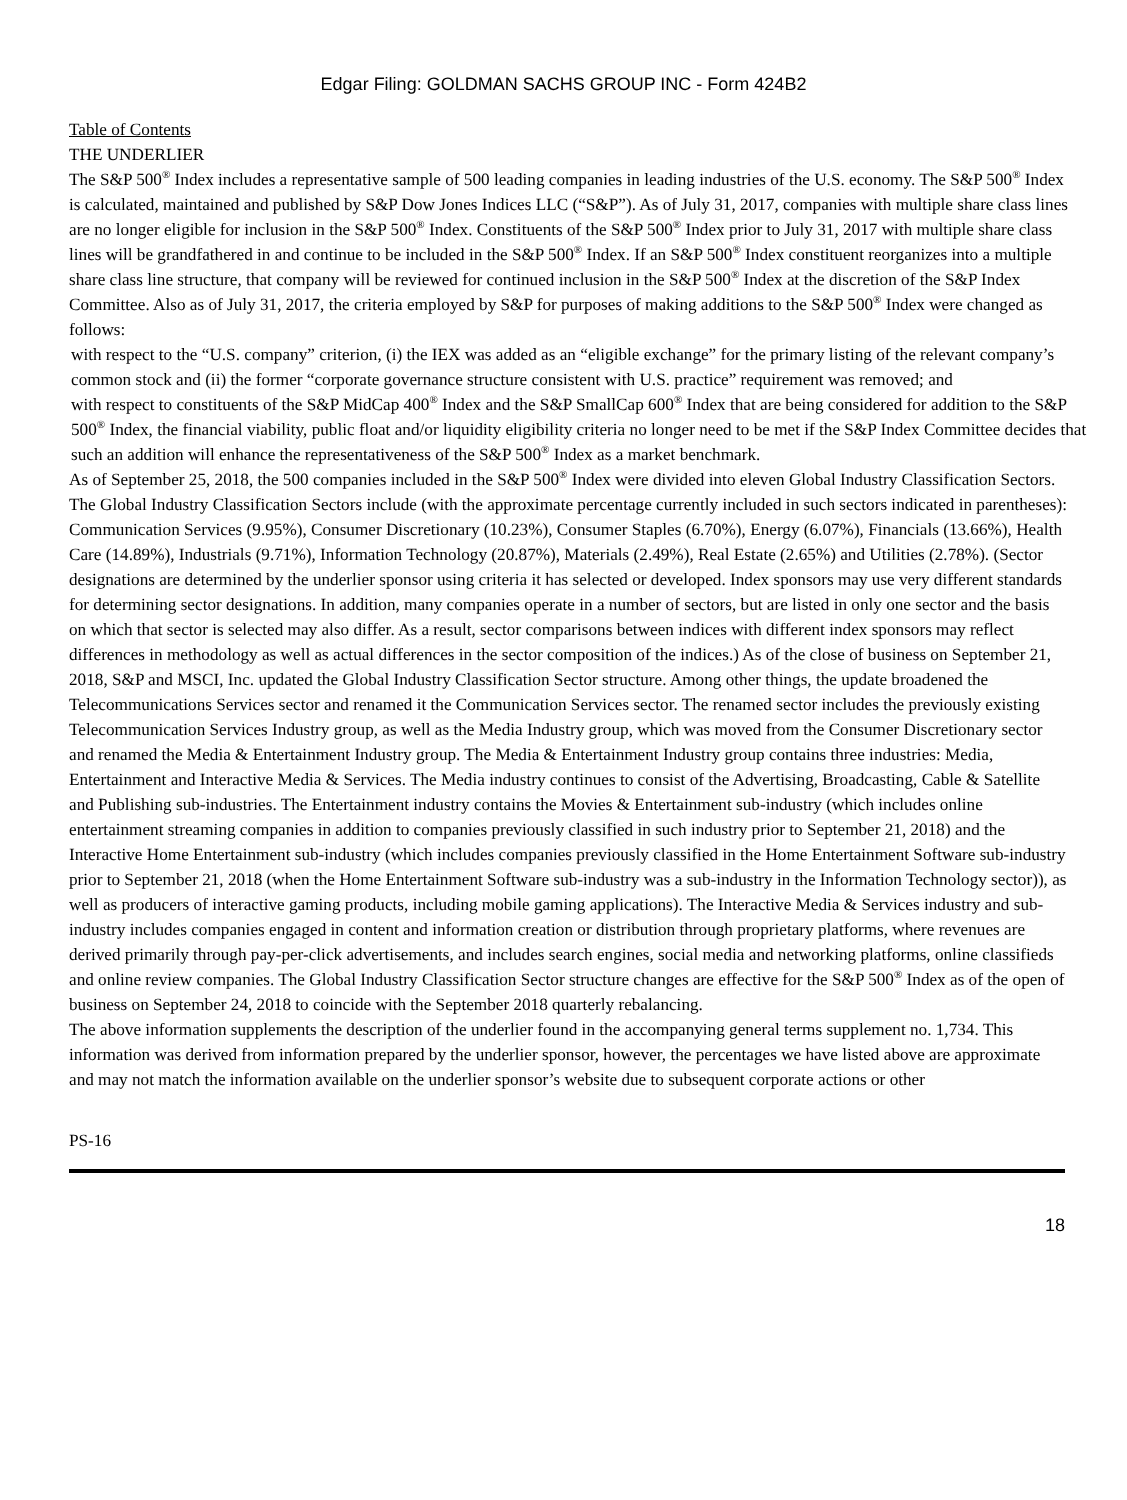Edgar Filing: GOLDMAN SACHS GROUP INC - Form 424B2
Table of Contents
THE UNDERLIER
The S&P 500<sup>®</sup> Index includes a representative sample of 500 leading companies in leading industries of the U.S. economy. The S&P 500<sup>®</sup> Index is calculated, maintained and published by S&P Dow Jones Indices LLC (“S&P”). As of July 31, 2017, companies with multiple share class lines are no longer eligible for inclusion in the S&P 500<sup>®</sup> Index. Constituents of the S&P 500<sup>®</sup> Index prior to July 31, 2017 with multiple share class lines will be grandfathered in and continue to be included in the S&P 500<sup>®</sup> Index. If an S&P 500<sup>®</sup> Index constituent reorganizes into a multiple share class line structure, that company will be reviewed for continued inclusion in the S&P 500<sup>®</sup> Index at the discretion of the S&P Index Committee. Also as of July 31, 2017, the criteria employed by S&P for purposes of making additions to the S&P 500<sup>®</sup> Index were changed as follows:
with respect to the “U.S. company” criterion, (i) the IEX was added as an “eligible exchange” for the primary listing of the relevant company’s common stock and (ii) the former “corporate governance structure consistent with U.S. practice” requirement was removed; and
with respect to constituents of the S&P MidCap 400<sup>®</sup> Index and the S&P SmallCap 600<sup>®</sup> Index that are being considered for addition to the S&P 500<sup>®</sup> Index, the financial viability, public float and/or liquidity eligibility criteria no longer need to be met if the S&P Index Committee decides that such an addition will enhance the representativeness of the S&P 500<sup>®</sup> Index as a market benchmark.
As of September 25, 2018, the 500 companies included in the S&P 500<sup>®</sup> Index were divided into eleven Global Industry Classification Sectors. The Global Industry Classification Sectors include (with the approximate percentage currently included in such sectors indicated in parentheses): Communication Services (9.95%), Consumer Discretionary (10.23%), Consumer Staples (6.70%), Energy (6.07%), Financials (13.66%), Health Care (14.89%), Industrials (9.71%), Information Technology (20.87%), Materials (2.49%), Real Estate (2.65%) and Utilities (2.78%). (Sector designations are determined by the underlier sponsor using criteria it has selected or developed. Index sponsors may use very different standards for determining sector designations. In addition, many companies operate in a number of sectors, but are listed in only one sector and the basis on which that sector is selected may also differ. As a result, sector comparisons between indices with different index sponsors may reflect differences in methodology as well as actual differences in the sector composition of the indices.) As of the close of business on September 21, 2018, S&P and MSCI, Inc. updated the Global Industry Classification Sector structure. Among other things, the update broadened the Telecommunications Services sector and renamed it the Communication Services sector. The renamed sector includes the previously existing Telecommunication Services Industry group, as well as the Media Industry group, which was moved from the Consumer Discretionary sector and renamed the Media & Entertainment Industry group. The Media & Entertainment Industry group contains three industries: Media, Entertainment and Interactive Media & Services. The Media industry continues to consist of the Advertising, Broadcasting, Cable & Satellite and Publishing sub-industries. The Entertainment industry contains the Movies & Entertainment sub-industry (which includes online entertainment streaming companies in addition to companies previously classified in such industry prior to September 21, 2018) and the Interactive Home Entertainment sub-industry (which includes companies previously classified in the Home Entertainment Software sub-industry prior to September 21, 2018 (when the Home Entertainment Software sub-industry was a sub-industry in the Information Technology sector)), as well as producers of interactive gaming products, including mobile gaming applications). The Interactive Media & Services industry and sub-industry includes companies engaged in content and information creation or distribution through proprietary platforms, where revenues are derived primarily through pay-per-click advertisements, and includes search engines, social media and networking platforms, online classifieds and online review companies. The Global Industry Classification Sector structure changes are effective for the S&P 500<sup>®</sup> Index as of the open of business on September 24, 2018 to coincide with the September 2018 quarterly rebalancing.
The above information supplements the description of the underlier found in the accompanying general terms supplement no. 1,734. This information was derived from information prepared by the underlier sponsor, however, the percentages we have listed above are approximate and may not match the information available on the underlier sponsor’s website due to subsequent corporate actions or other
PS-16
18